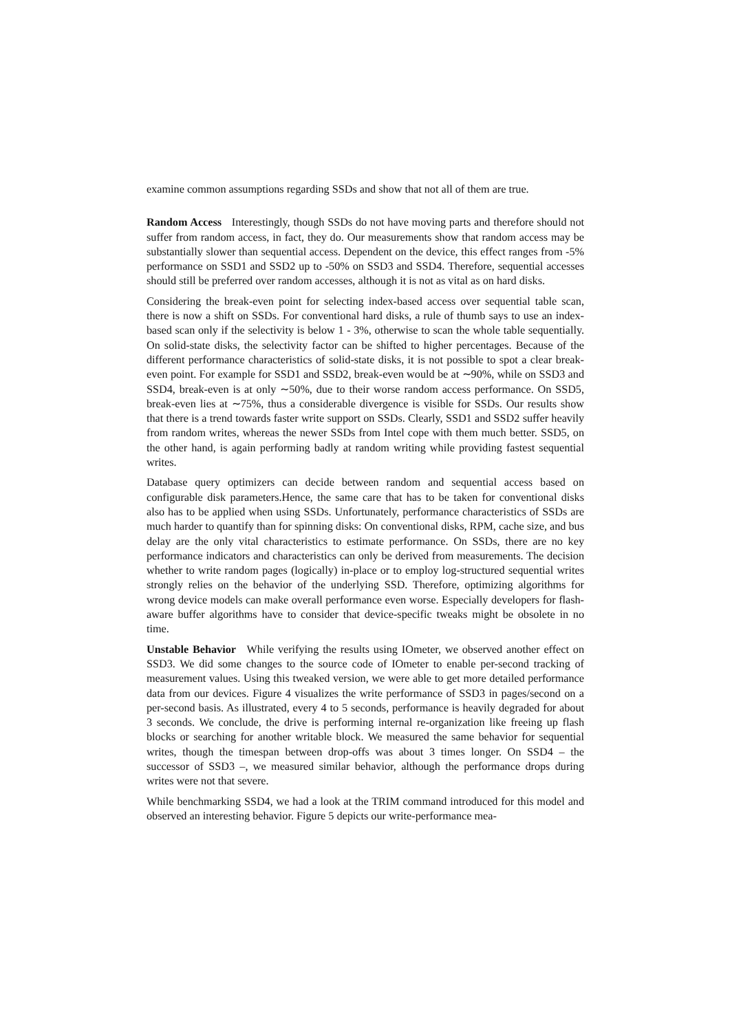examine common assumptions regarding SSDs and show that not all of them are true.
Random Access Interestingly, though SSDs do not have moving parts and therefore should not suffer from random access, in fact, they do. Our measurements show that random access may be substantially slower than sequential access. Dependent on the device, this effect ranges from -5% performance on SSD1 and SSD2 up to -50% on SSD3 and SSD4. Therefore, sequential accesses should still be preferred over random accesses, although it is not as vital as on hard disks.
Considering the break-even point for selecting index-based access over sequential table scan, there is now a shift on SSDs. For conventional hard disks, a rule of thumb says to use an index-based scan only if the selectivity is below 1 - 3%, otherwise to scan the whole table sequentially. On solid-state disks, the selectivity factor can be shifted to higher percentages. Because of the different performance characteristics of solid-state disks, it is not possible to spot a clear break-even point. For example for SSD1 and SSD2, break-even would be at ∼90%, while on SSD3 and SSD4, break-even is at only ∼50%, due to their worse random access performance. On SSD5, break-even lies at ∼75%, thus a considerable divergence is visible for SSDs. Our results show that there is a trend towards faster write support on SSDs. Clearly, SSD1 and SSD2 suffer heavily from random writes, whereas the newer SSDs from Intel cope with them much better. SSD5, on the other hand, is again performing badly at random writing while providing fastest sequential writes.
Database query optimizers can decide between random and sequential access based on configurable disk parameters.Hence, the same care that has to be taken for conventional disks also has to be applied when using SSDs. Unfortunately, performance characteristics of SSDs are much harder to quantify than for spinning disks: On conventional disks, RPM, cache size, and bus delay are the only vital characteristics to estimate performance. On SSDs, there are no key performance indicators and characteristics can only be derived from measurements. The decision whether to write random pages (logically) in-place or to employ log-structured sequential writes strongly relies on the behavior of the underlying SSD. Therefore, optimizing algorithms for wrong device models can make overall performance even worse. Especially developers for flash-aware buffer algorithms have to consider that device-specific tweaks might be obsolete in no time.
Unstable Behavior While verifying the results using IOmeter, we observed another effect on SSD3. We did some changes to the source code of IOmeter to enable per-second tracking of measurement values. Using this tweaked version, we were able to get more detailed performance data from our devices. Figure 4 visualizes the write performance of SSD3 in pages/second on a per-second basis. As illustrated, every 4 to 5 seconds, performance is heavily degraded for about 3 seconds. We conclude, the drive is performing internal re-organization like freeing up flash blocks or searching for another writable block. We measured the same behavior for sequential writes, though the timespan between drop-offs was about 3 times longer. On SSD4 – the successor of SSD3 –, we measured similar behavior, although the performance drops during writes were not that severe.
While benchmarking SSD4, we had a look at the TRIM command introduced for this model and observed an interesting behavior. Figure 5 depicts our write-performance mea-